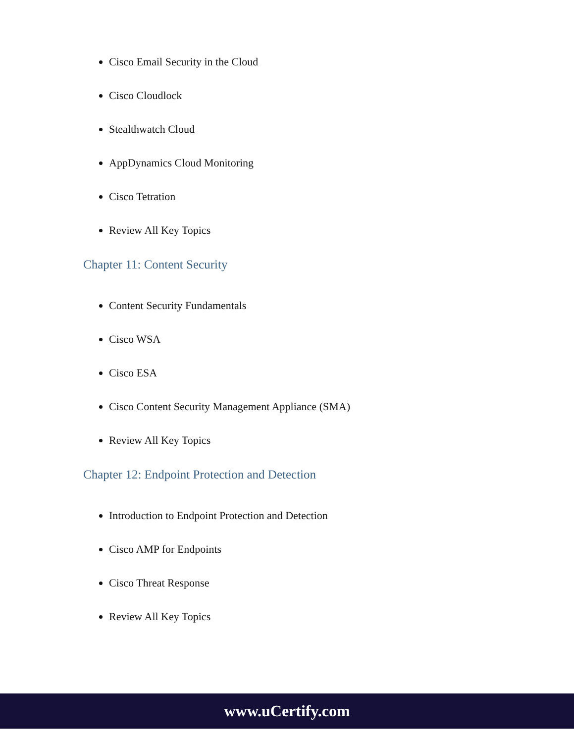Cisco Email Security in the Cloud
Cisco Cloudlock
Stealthwatch Cloud
AppDynamics Cloud Monitoring
Cisco Tetration
Review All Key Topics
Chapter 11: Content Security
Content Security Fundamentals
Cisco WSA
Cisco ESA
Cisco Content Security Management Appliance (SMA)
Review All Key Topics
Chapter 12: Endpoint Protection and Detection
Introduction to Endpoint Protection and Detection
Cisco AMP for Endpoints
Cisco Threat Response
Review All Key Topics
www.uCertify.com